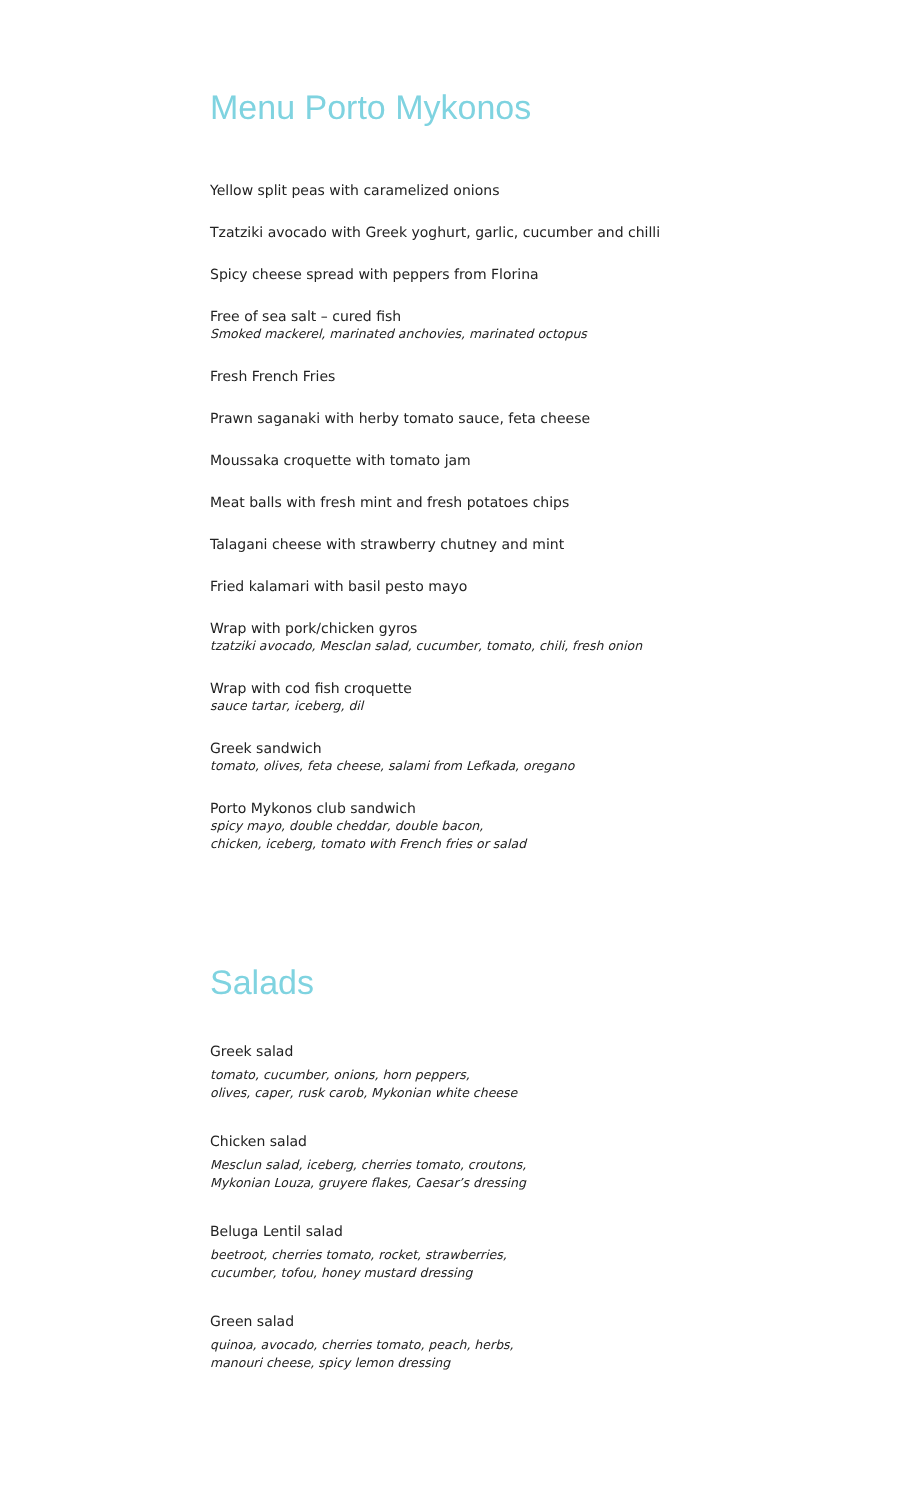Menu Porto Mykonos
Yellow split peas with caramelized onions
Tzatziki avocado with Greek yoghurt, garlic, cucumber and chilli
Spicy cheese spread with peppers from Florina
Free of sea salt – cured fish
Smoked mackerel, marinated anchovies, marinated octopus
Fresh French Fries
Prawn saganaki with herby tomato sauce, feta cheese
Moussaka croquette with tomato jam
Meat balls with fresh mint and fresh potatoes chips
Talagani cheese with strawberry chutney and mint
Fried kalamari with basil pesto mayo
Wrap with pork/chicken gyros
tzatziki avocado, Mesclan salad, cucumber, tomato, chili, fresh onion
Wrap with cod fish croquette
sauce tartar, iceberg, dil
Greek sandwich
tomato, olives, feta cheese, salami from Lefkada, oregano
Porto Mykonos club sandwich
spicy mayo, double cheddar, double bacon,
chicken, iceberg, tomato with French fries or salad
Salads
Greek salad
tomato, cucumber, onions, horn peppers,
olives, caper, rusk carob, Mykonian white cheese
Chicken salad
Mesclun salad, iceberg, cherries tomato, croutons,
Mykonian Louza, gruyere flakes, Caesar’s dressing
Beluga Lentil salad
beetroot, cherries tomato, rocket, strawberries,
cucumber, tofou, honey mustard dressing
Green salad
quinoa, avocado, cherries tomato, peach, herbs,
manouri cheese, spicy lemon dressing